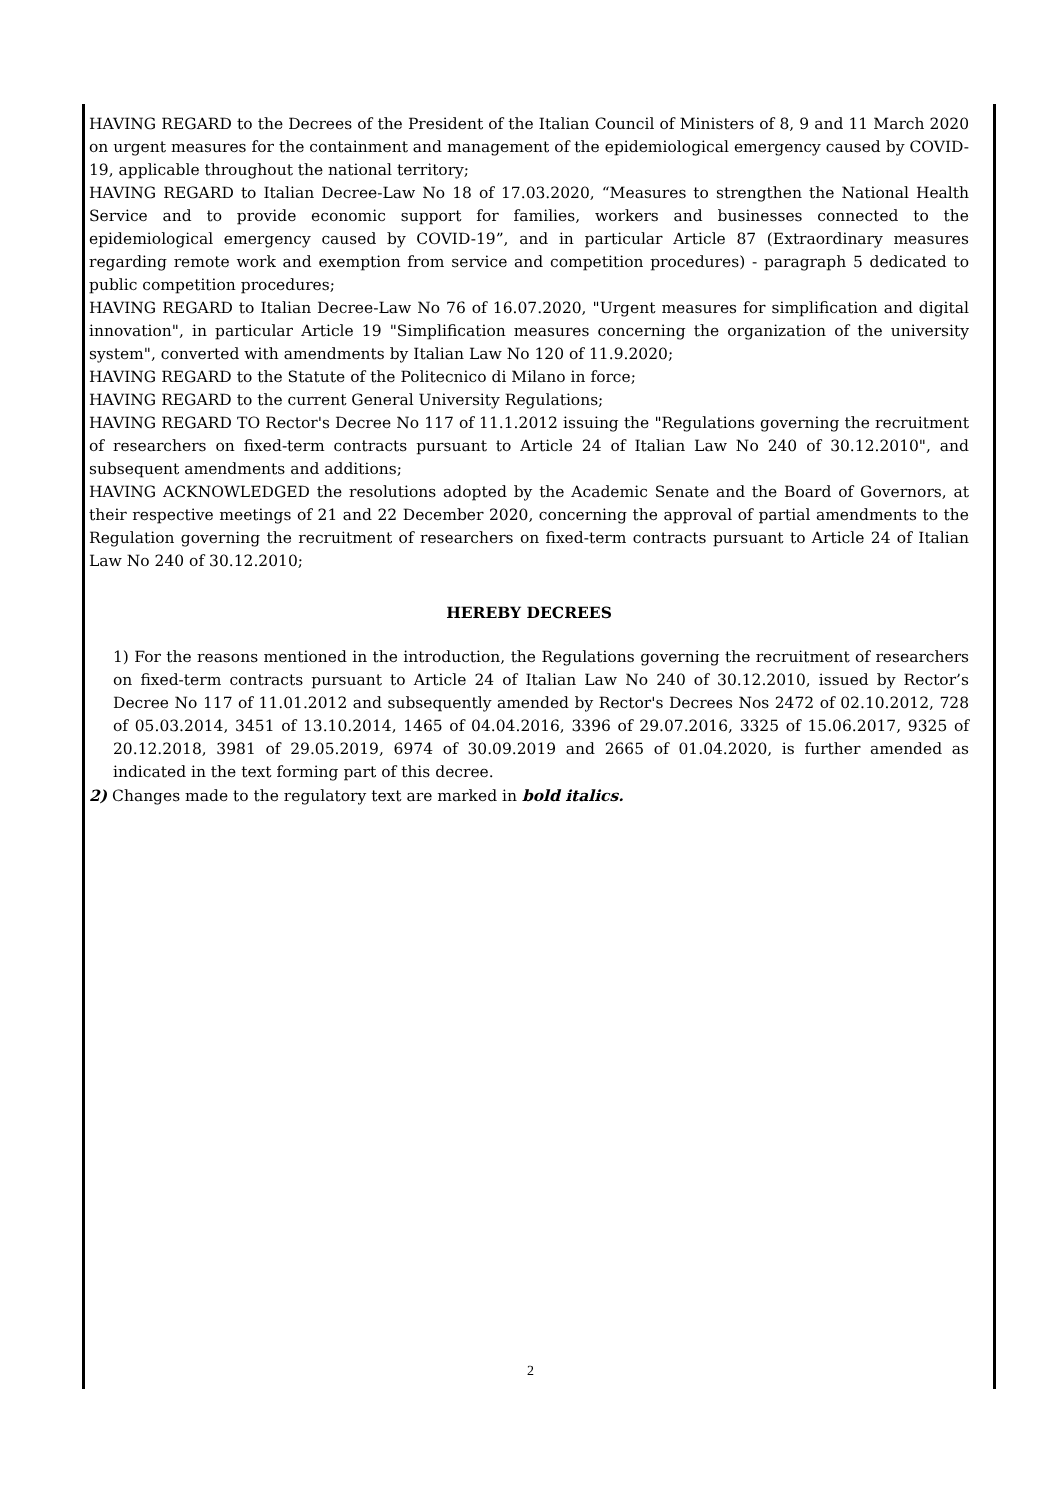HAVING REGARD to the Decrees of the President of the Italian Council of Ministers of 8, 9 and 11 March 2020 on urgent measures for the containment and management of the epidemiological emergency caused by COVID-19, applicable throughout the national territory;
HAVING REGARD to Italian Decree-Law No 18 of 17.03.2020, “Measures to strengthen the National Health Service and to provide economic support for families, workers and businesses connected to the epidemiological emergency caused by COVID-19”, and in particular Article 87 (Extraordinary measures regarding remote work and exemption from service and competition procedures) - paragraph 5 dedicated to public competition procedures;
HAVING REGARD to Italian Decree-Law No 76 of 16.07.2020, "Urgent measures for simplification and digital innovation", in particular Article 19 "Simplification measures concerning the organization of the university system", converted with amendments by Italian Law No 120 of 11.9.2020;
HAVING REGARD to the Statute of the Politecnico di Milano in force;
HAVING REGARD to the current General University Regulations;
HAVING REGARD TO Rector's Decree No 117 of 11.1.2012 issuing the "Regulations governing the recruitment of researchers on fixed-term contracts pursuant to Article 24 of Italian Law No 240 of 30.12.2010", and subsequent amendments and additions;
HAVING ACKNOWLEDGED the resolutions adopted by the Academic Senate and the Board of Governors, at their respective meetings of 21 and 22 December 2020, concerning the approval of partial amendments to the Regulation governing the recruitment of researchers on fixed-term contracts pursuant to Article 24 of Italian Law No 240 of 30.12.2010;
HEREBY DECREES
1) For the reasons mentioned in the introduction, the Regulations governing the recruitment of researchers on fixed-term contracts pursuant to Article 24 of Italian Law No 240 of 30.12.2010, issued by Rector’s Decree No 117 of 11.01.2012 and subsequently amended by Rector's Decrees Nos 2472 of 02.10.2012, 728 of 05.03.2014, 3451 of 13.10.2014, 1465 of 04.04.2016, 3396 of 29.07.2016, 3325 of 15.06.2017, 9325 of 20.12.2018, 3981 of 29.05.2019, 6974 of 30.09.2019 and 2665 of 01.04.2020, is further amended as indicated in the text forming part of this decree.
2) Changes made to the regulatory text are marked in bold italics.
2